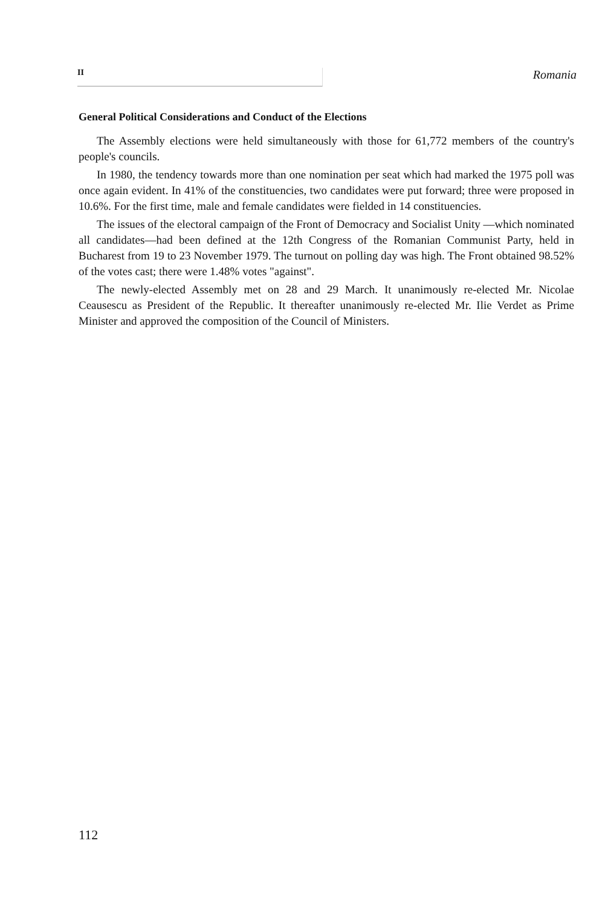II
Romania
General Political Considerations and Conduct of the Elections
The Assembly elections were held simultaneously with those for 61,772 members of the country's people's councils.
In 1980, the tendency towards more than one nomination per seat which had marked the 1975 poll was once again evident. In 41% of the constituencies, two candidates were put forward; three were proposed in 10.6%. For the first time, male and female candidates were fielded in 14 constituencies.
The issues of the electoral campaign of the Front of Democracy and Socialist Unity —which nominated all candidates—had been defined at the 12th Congress of the Romanian Communist Party, held in Bucharest from 19 to 23 November 1979. The turnout on polling day was high. The Front obtained 98.52% of the votes cast; there were 1.48% votes "against".
The newly-elected Assembly met on 28 and 29 March. It unanimously re-elected Mr. Nicolae Ceausescu as President of the Republic. It thereafter unanimously re-elected Mr. Ilie Verdet as Prime Minister and approved the composition of the Council of Ministers.
112